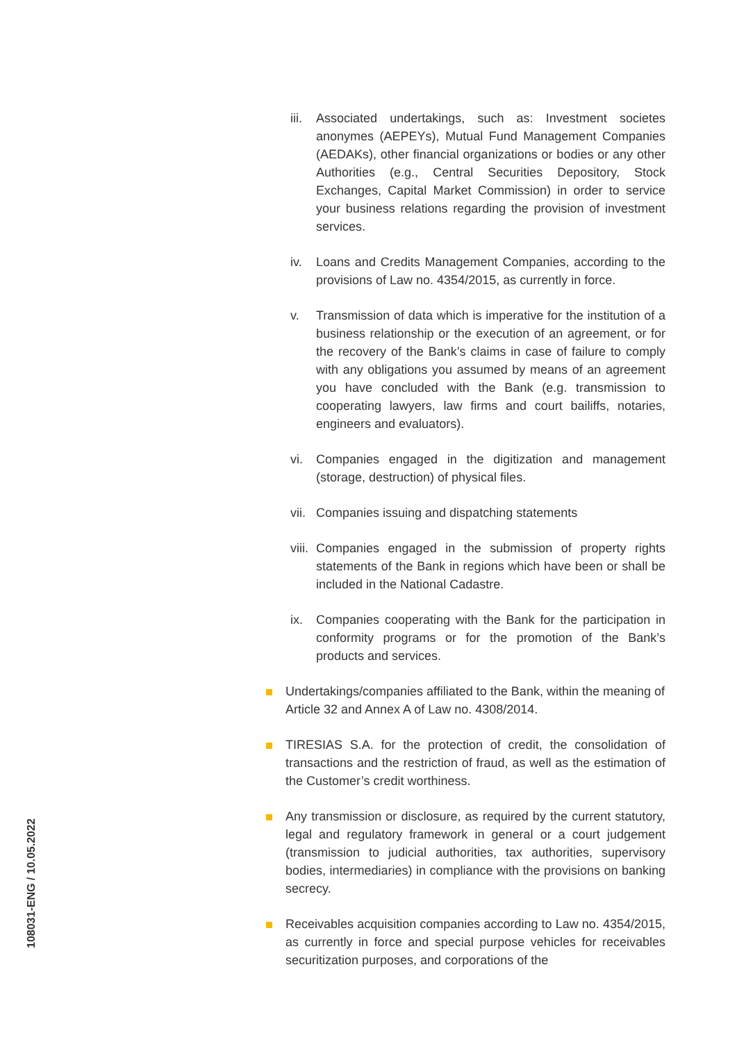108031-ENG / 10.05.2022
iii.
Associated undertakings, such as: Investment societes anonymes (AEPEYs), Mutual Fund Management Companies (AEDAKs), other financial organizations or bodies or any other Authorities (e.g., Central Securities Depository, Stock Exchanges, Capital Market Commission) in order to service your business relations regarding the provision of investment services.
iv. Loans and Credits Management Companies, according to the provisions of Law no. 4354/2015, as currently in force.
v. Transmission of data which is imperative for the institution of a business relationship or the execution of an agreement, or for the recovery of the Bank’s claims in case of failure to comply with any obligations you assumed by means of an agreement you have concluded with the Bank (e.g. transmission to cooperating lawyers, law firms and court bailiffs, notaries, engineers and evaluators).
vi. Companies engaged in the digitization and management (storage, destruction) of physical files.
vii.
Companies issuing and dispatching statements
viii.
Companies engaged in the submission of property rights statements of the Bank in regions which have been or shall be included in the National Cadastre.
ix. Companies cooperating with the Bank for the participation in conformity programs or for the promotion of the Bank’s products and services.
Undertakings/companies affiliated to the Bank, within the meaning of
Article 32 and Annex A of Law no. 4308/2014.
TIRESIAS S.A. for the protection of credit, the consolidation of transactions and the restriction of fraud, as well as the estimation of the Customer’s credit worthiness.
Any transmission or disclosure, as required by the current statutory, legal and regulatory framework in general or a court judgement (transmission to judicial authorities, tax authorities, supervisory bodies, intermediaries) in compliance with the provisions on banking secrecy.
Receivables acquisition companies according to Law no. 4354/2015, as currently in force and special purpose vehicles for receivables securitization purposes, and corporations of the